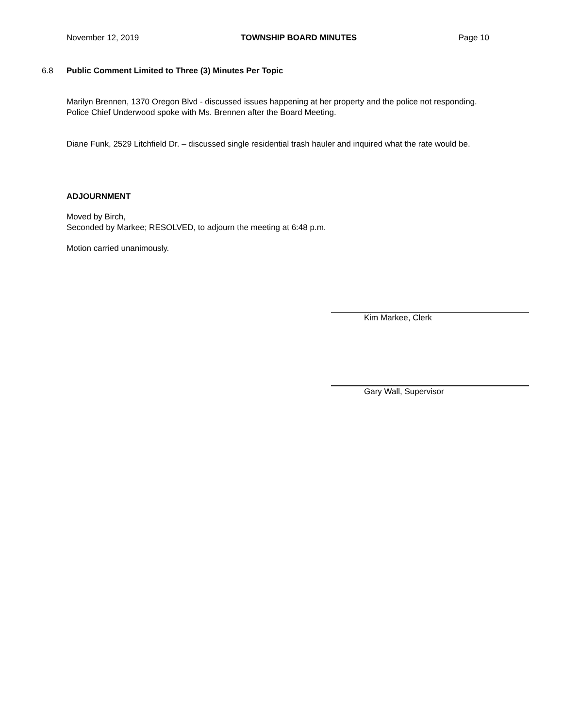November 12, 2019 TOWNSHIP BOARD MINUTES Page 10
6.8 Public Comment Limited to Three (3) Minutes Per Topic
Marilyn Brennen, 1370 Oregon Blvd - discussed issues happening at her property and the police not responding. Police Chief Underwood spoke with Ms. Brennen after the Board Meeting.
Diane Funk, 2529 Litchfield Dr. – discussed single residential trash hauler and inquired what the rate would be.
ADJOURNMENT
Moved by Birch,
Seconded by Markee; RESOLVED, to adjourn the meeting at 6:48 p.m.
Motion carried unanimously.
Kim Markee, Clerk
Gary Wall, Supervisor